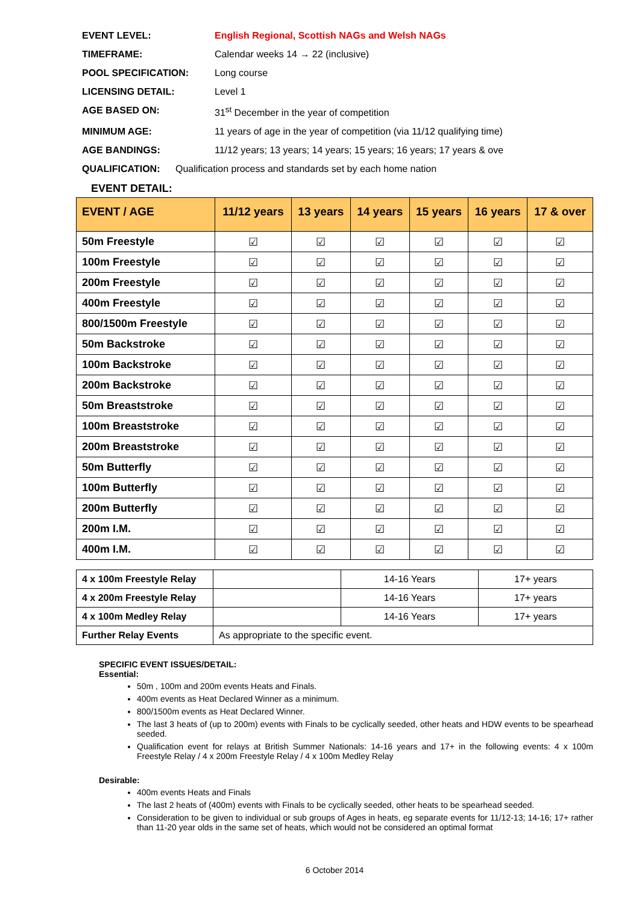EVENT LEVEL: English Regional, Scottish NAGs and Welsh NAGs
TIMEFRAME: Calendar weeks 14 → 22 (inclusive)
POOL SPECIFICATION: Long course
LICENSING DETAIL: Level 1
AGE BASED ON: 31<sup>st</sup> December in the year of competition
MINIMUM AGE: 11 years of age in the year of competition (via 11/12 qualifying time)
AGE BANDINGS: 11/12 years; 13 years; 14 years; 15 years; 16 years; 17 years & ove
QUALIFICATION: Qualification process and standards set by each home nation
EVENT DETAIL:
| EVENT / AGE | 11/12 years | 13 years | 14 years | 15 years | 16 years | 17 & over |
| --- | --- | --- | --- | --- | --- | --- |
| 50m Freestyle | ☑ | ☑ | ☑ | ☑ | ☑ | ☑ |
| 100m Freestyle | ☑ | ☑ | ☑ | ☑ | ☑ | ☑ |
| 200m Freestyle | ☑ | ☑ | ☑ | ☑ | ☑ | ☑ |
| 400m Freestyle | ☑ | ☑ | ☑ | ☑ | ☑ | ☑ |
| 800/1500m Freestyle | ☑ | ☑ | ☑ | ☑ | ☑ | ☑ |
| 50m Backstroke | ☑ | ☑ | ☑ | ☑ | ☑ | ☑ |
| 100m Backstroke | ☑ | ☑ | ☑ | ☑ | ☑ | ☑ |
| 200m Backstroke | ☑ | ☑ | ☑ | ☑ | ☑ | ☑ |
| 50m Breaststroke | ☑ | ☑ | ☑ | ☑ | ☑ | ☑ |
| 100m Breaststroke | ☑ | ☑ | ☑ | ☑ | ☑ | ☑ |
| 200m Breaststroke | ☑ | ☑ | ☑ | ☑ | ☑ | ☑ |
| 50m Butterfly | ☑ | ☑ | ☑ | ☑ | ☑ | ☑ |
| 100m Butterfly | ☑ | ☑ | ☑ | ☑ | ☑ | ☑ |
| 200m Butterfly | ☑ | ☑ | ☑ | ☑ | ☑ | ☑ |
| 200m I.M. | ☑ | ☑ | ☑ | ☑ | ☑ | ☑ |
| 400m I.M. | ☑ | ☑ | ☑ | ☑ | ☑ | ☑ |
| 4 x 100m Freestyle Relay | | 14-16 Years | 17+ years |
| 4 x 200m Freestyle Relay | | 14-16 Years | 17+ years |
| 4 x 100m Medley Relay | | 14-16 Years | 17+ years |
| Further Relay Events | As appropriate to the specific event. | | |
SPECIFIC EVENT ISSUES/DETAIL:
Essential:
50m , 100m and 200m events Heats and Finals.
400m events as Heat Declared Winner as a minimum.
800/1500m events as Heat Declared Winner.
The last 3 heats of (up to 200m) events with Finals to be cyclically seeded, other heats and HDW events to be spearhead seeded.
Qualification event for relays at British Summer Nationals: 14-16 years and 17+ in the following events: 4 x 100m Freestyle Relay / 4 x 200m Freestyle Relay / 4 x 100m Medley Relay
Desirable:
400m events Heats and Finals
The last 2 heats of (400m) events with Finals to be cyclically seeded, other heats to be spearhead seeded.
Consideration to be given to individual or sub groups of Ages in heats, eg separate events for 11/12-13; 14-16; 17+ rather than 11-20 year olds in the same set of heats, which would not be considered an optimal format
6 October 2014